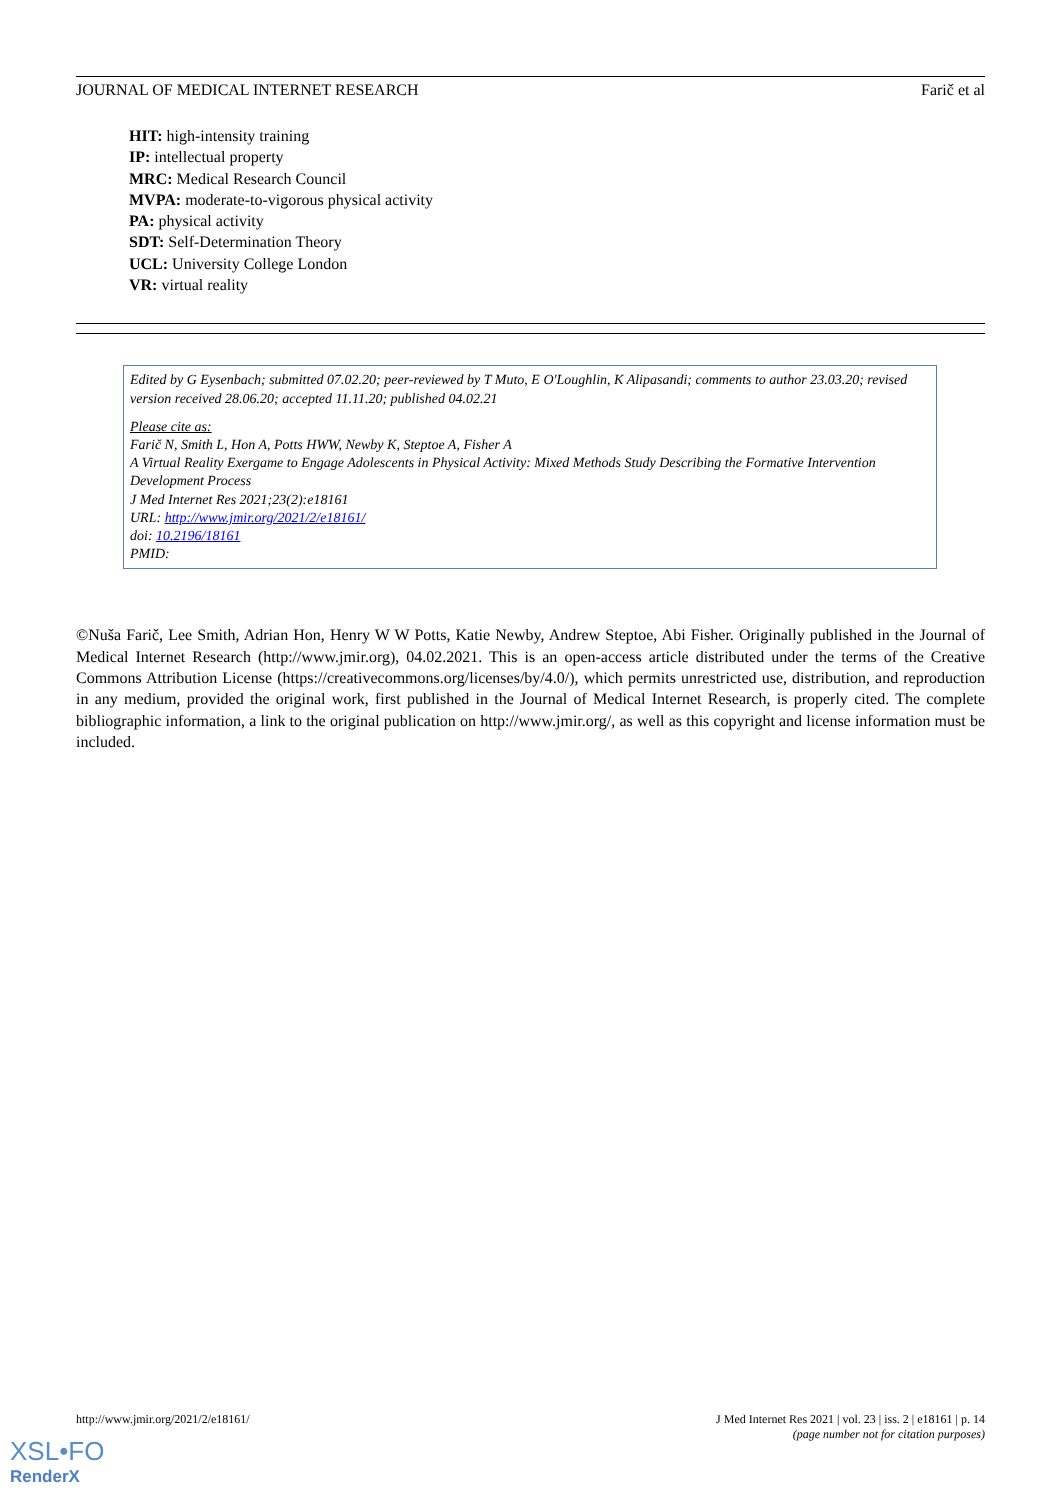JOURNAL OF MEDICAL INTERNET RESEARCH Farič et al
HIT: high-intensity training
IP: intellectual property
MRC: Medical Research Council
MVPA: moderate-to-vigorous physical activity
PA: physical activity
SDT: Self-Determination Theory
UCL: University College London
VR: virtual reality
Edited by G Eysenbach; submitted 07.02.20; peer-reviewed by T Muto, E O'Loughlin, K Alipasandi; comments to author 23.03.20; revised version received 28.06.20; accepted 11.11.20; published 04.02.21
Please cite as:
Farič N, Smith L, Hon A, Potts HWW, Newby K, Steptoe A, Fisher A
A Virtual Reality Exergame to Engage Adolescents in Physical Activity: Mixed Methods Study Describing the Formative Intervention Development Process
J Med Internet Res 2021;23(2):e18161
URL: http://www.jmir.org/2021/2/e18161/
doi: 10.2196/18161
PMID:
©Nuša Farič, Lee Smith, Adrian Hon, Henry W W Potts, Katie Newby, Andrew Steptoe, Abi Fisher. Originally published in the Journal of Medical Internet Research (http://www.jmir.org), 04.02.2021. This is an open-access article distributed under the terms of the Creative Commons Attribution License (https://creativecommons.org/licenses/by/4.0/), which permits unrestricted use, distribution, and reproduction in any medium, provided the original work, first published in the Journal of Medical Internet Research, is properly cited. The complete bibliographic information, a link to the original publication on http://www.jmir.org/, as well as this copyright and license information must be included.
http://www.jmir.org/2021/2/e18161/ J Med Internet Res 2021 | vol. 23 | iss. 2 | e18161 | p. 14
(page number not for citation purposes)
XSL•FO
RenderX